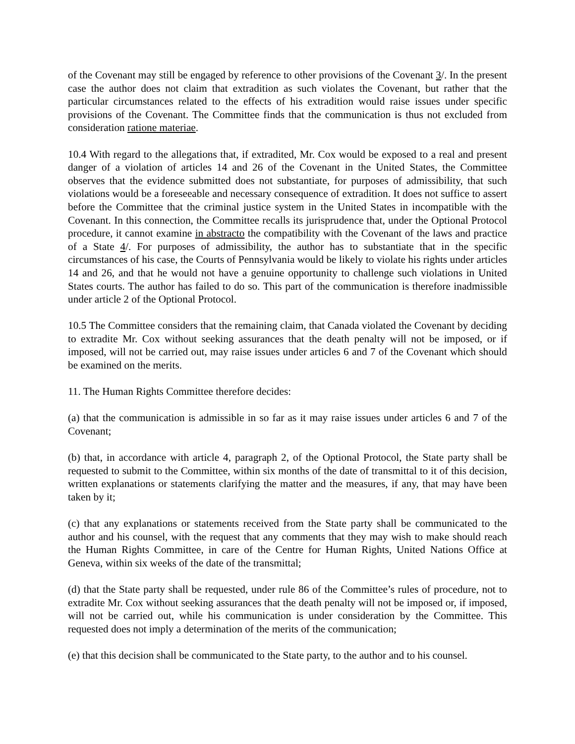of the Covenant may still be engaged by reference to other provisions of the Covenant 3/. In the present case the author does not claim that extradition as such violates the Covenant, but rather that the particular circumstances related to the effects of his extradition would raise issues under specific provisions of the Covenant. The Committee finds that the communication is thus not excluded from consideration ratione materiae.
10.4 With regard to the allegations that, if extradited, Mr. Cox would be exposed to a real and present danger of a violation of articles 14 and 26 of the Covenant in the United States, the Committee observes that the evidence submitted does not substantiate, for purposes of admissibility, that such violations would be a foreseeable and necessary consequence of extradition. It does not suffice to assert before the Committee that the criminal justice system in the United States in incompatible with the Covenant. In this connection, the Committee recalls its jurisprudence that, under the Optional Protocol procedure, it cannot examine in abstracto the compatibility with the Covenant of the laws and practice of a State 4/. For purposes of admissibility, the author has to substantiate that in the specific circumstances of his case, the Courts of Pennsylvania would be likely to violate his rights under articles 14 and 26, and that he would not have a genuine opportunity to challenge such violations in United States courts. The author has failed to do so. This part of the communication is therefore inadmissible under article 2 of the Optional Protocol.
10.5 The Committee considers that the remaining claim, that Canada violated the Covenant by deciding to extradite Mr. Cox without seeking assurances that the death penalty will not be imposed, or if imposed, will not be carried out, may raise issues under articles 6 and 7 of the Covenant which should be examined on the merits.
11. The Human Rights Committee therefore decides:
(a) that the communication is admissible in so far as it may raise issues under articles 6 and 7 of the Covenant;
(b) that, in accordance with article 4, paragraph 2, of the Optional Protocol, the State party shall be requested to submit to the Committee, within six months of the date of transmittal to it of this decision, written explanations or statements clarifying the matter and the measures, if any, that may have been taken by it;
(c) that any explanations or statements received from the State party shall be communicated to the author and his counsel, with the request that any comments that they may wish to make should reach the Human Rights Committee, in care of the Centre for Human Rights, United Nations Office at Geneva, within six weeks of the date of the transmittal;
(d) that the State party shall be requested, under rule 86 of the Committee’s rules of procedure, not to extradite Mr. Cox without seeking assurances that the death penalty will not be imposed or, if imposed, will not be carried out, while his communication is under consideration by the Committee. This requested does not imply a determination of the merits of the communication;
(e) that this decision shall be communicated to the State party, to the author and to his counsel.